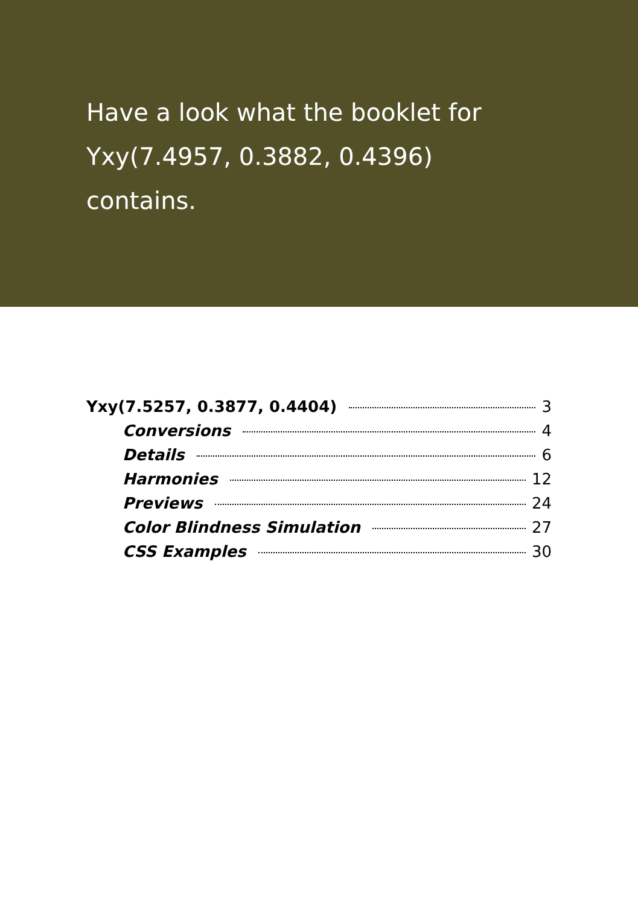Have a look what the booklet for
Yxy(7.4957, 0.3882, 0.4396)
contains.
Yxy(7.5257, 0.3877, 0.4404) 3
Conversions 4
Details 6
Harmonies 12
Previews 24
Color Blindness Simulation 27
CSS Examples 30